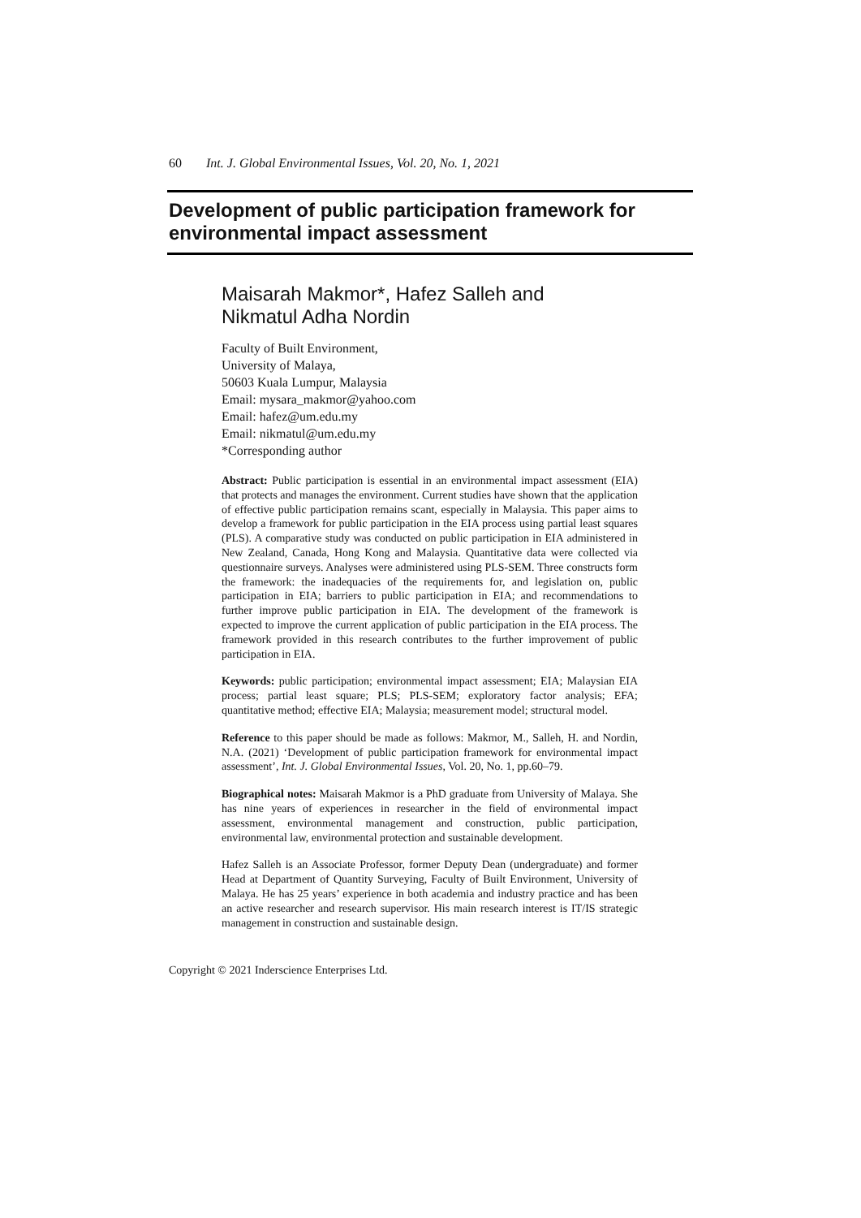60 Int. J. Global Environmental Issues, Vol. 20, No. 1, 2021
Development of public participation framework for environmental impact assessment
Maisarah Makmor*, Hafez Salleh and
Nikmatul Adha Nordin
Faculty of Built Environment,
University of Malaya,
50603 Kuala Lumpur, Malaysia
Email: mysara_makmor@yahoo.com
Email: hafez@um.edu.my
Email: nikmatul@um.edu.my
*Corresponding author
Abstract: Public participation is essential in an environmental impact assessment (EIA) that protects and manages the environment. Current studies have shown that the application of effective public participation remains scant, especially in Malaysia. This paper aims to develop a framework for public participation in the EIA process using partial least squares (PLS). A comparative study was conducted on public participation in EIA administered in New Zealand, Canada, Hong Kong and Malaysia. Quantitative data were collected via questionnaire surveys. Analyses were administered using PLS-SEM. Three constructs form the framework: the inadequacies of the requirements for, and legislation on, public participation in EIA; barriers to public participation in EIA; and recommendations to further improve public participation in EIA. The development of the framework is expected to improve the current application of public participation in the EIA process. The framework provided in this research contributes to the further improvement of public participation in EIA.
Keywords: public participation; environmental impact assessment; EIA; Malaysian EIA process; partial least square; PLS; PLS-SEM; exploratory factor analysis; EFA; quantitative method; effective EIA; Malaysia; measurement model; structural model.
Reference to this paper should be made as follows: Makmor, M., Salleh, H. and Nordin, N.A. (2021) ‘Development of public participation framework for environmental impact assessment’, Int. J. Global Environmental Issues, Vol. 20, No. 1, pp.60–79.
Biographical notes: Maisarah Makmor is a PhD graduate from University of Malaya. She has nine years of experiences in researcher in the field of environmental impact assessment, environmental management and construction, public participation, environmental law, environmental protection and sustainable development.
Hafez Salleh is an Associate Professor, former Deputy Dean (undergraduate) and former Head at Department of Quantity Surveying, Faculty of Built Environment, University of Malaya. He has 25 years’ experience in both academia and industry practice and has been an active researcher and research supervisor. His main research interest is IT/IS strategic management in construction and sustainable design.
Copyright © 2021 Inderscience Enterprises Ltd.